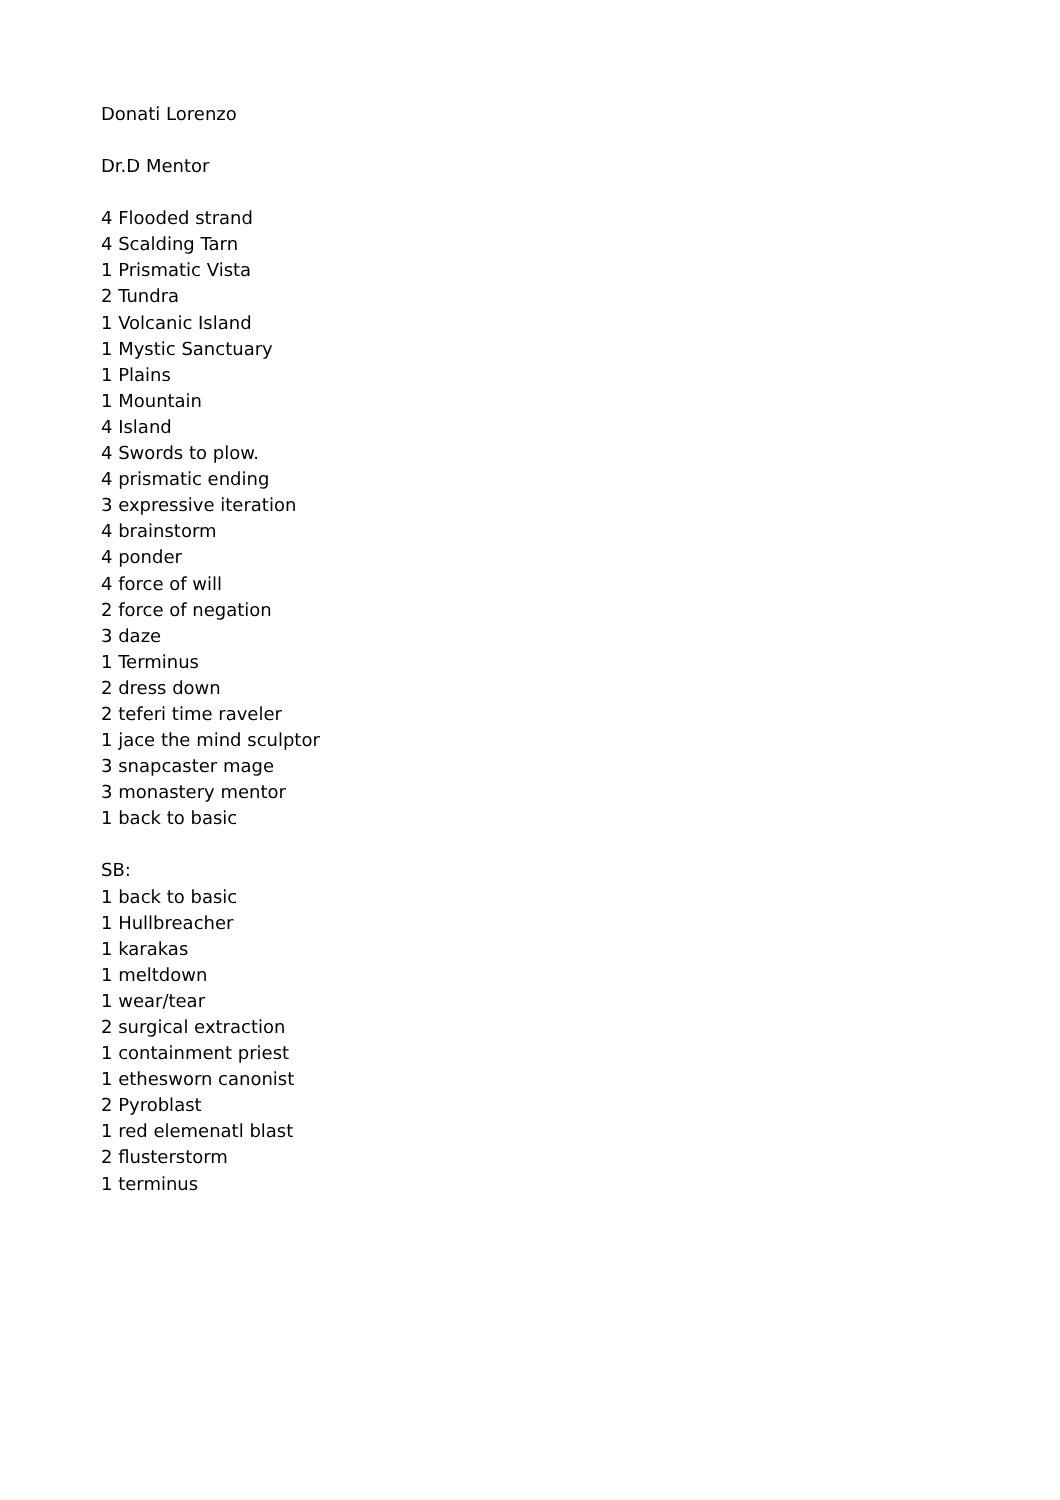Donati Lorenzo
Dr.D Mentor
4 Flooded strand
4 Scalding Tarn
1 Prismatic Vista
2 Tundra
1 Volcanic Island
1 Mystic Sanctuary
1 Plains
1 Mountain
4 Island
4 Swords to plow.
4 prismatic ending
3 expressive iteration
4 brainstorm
4 ponder
4 force of will
2 force of negation
3 daze
1 Terminus
2 dress down
2 teferi time raveler
1 jace the mind sculptor
3 snapcaster mage
3 monastery mentor
1 back to basic
SB:
1 back to basic
1 Hullbreacher
1 karakas
1 meltdown
1 wear/tear
2 surgical extraction
1 containment priest
1 ethesworn canonist
2 Pyroblast
1 red elemenatl blast
2 flusterstorm
1 terminus